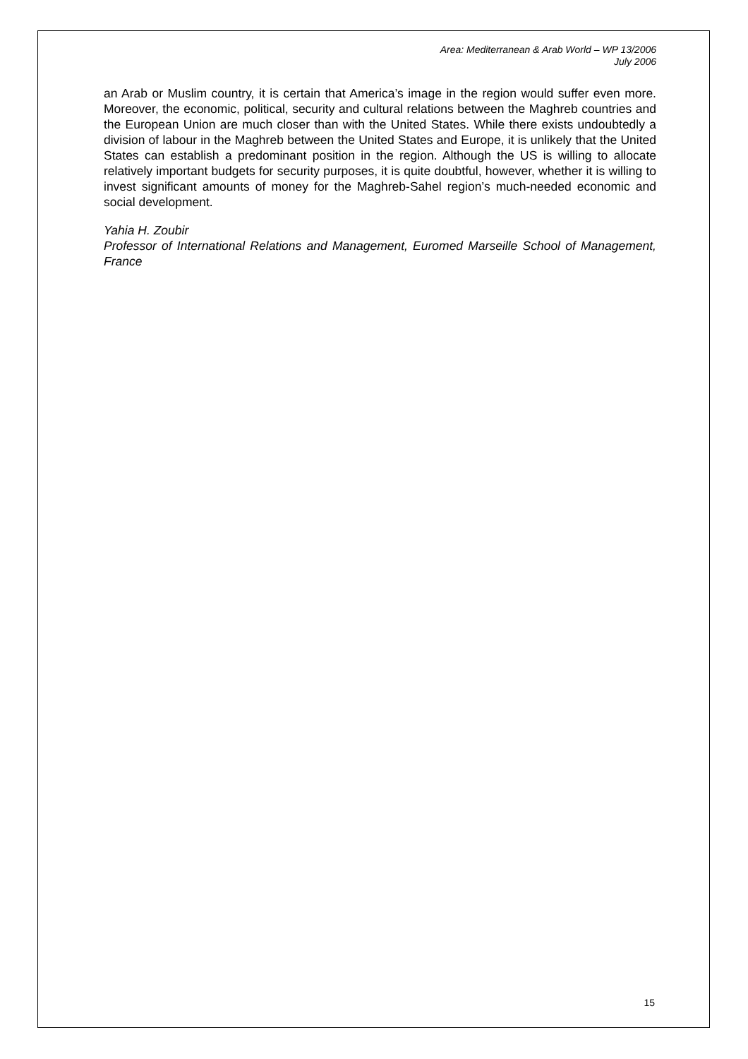Area: Mediterranean & Arab World – WP 13/2006
July 2006
an Arab or Muslim country, it is certain that America’s image in the region would suffer even more. Moreover, the economic, political, security and cultural relations between the Maghreb countries and the European Union are much closer than with the United States. While there exists undoubtedly a division of labour in the Maghreb between the United States and Europe, it is unlikely that the United States can establish a predominant position in the region. Although the US is willing to allocate relatively important budgets for security purposes, it is quite doubtful, however, whether it is willing to invest significant amounts of money for the Maghreb-Sahel region’s much-needed economic and social development.
Yahia H. Zoubir
Professor of International Relations and Management, Euromed Marseille School of Management, France
15